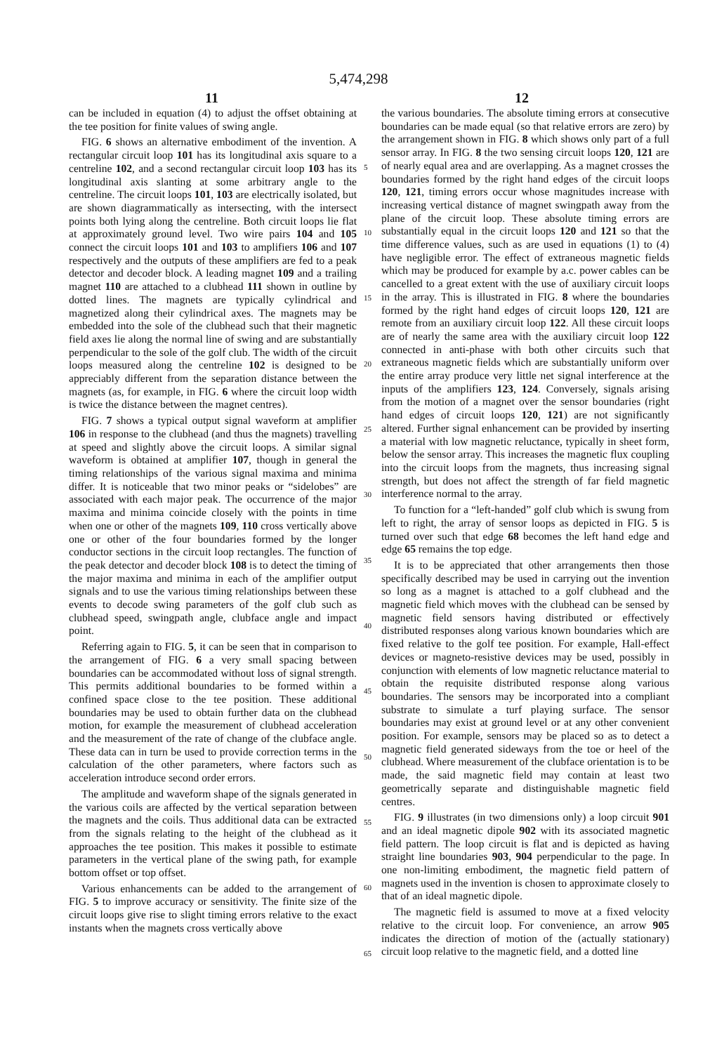5,474,298
11 12
can be included in equation (4) to adjust the offset obtaining at the tee position for finite values of swing angle.
FIG. 6 shows an alternative embodiment of the invention. A rectangular circuit loop 101 has its longitudinal axis square to a centreline 102, and a second rectangular circuit loop 103 has its longitudinal axis slanting at some arbitrary angle to the centreline. The circuit loops 101, 103 are electrically isolated, but are shown diagrammatically as intersecting, with the intersect points both lying along the centreline. Both circuit loops lie flat at approximately ground level. Two wire pairs 104 and 105 connect the circuit loops 101 and 103 to amplifiers 106 and 107 respectively and the outputs of these amplifiers are fed to a peak detector and decoder block. A leading magnet 109 and a trailing magnet 110 are attached to a clubhead 111 shown in outline by dotted lines. The magnets are typically cylindrical and magnetized along their cylindrical axes. The magnets may be embedded into the sole of the clubhead such that their magnetic field axes lie along the normal line of swing and are substantially perpendicular to the sole of the golf club. The width of the circuit loops measured along the centreline 102 is designed to be appreciably different from the separation distance between the magnets (as, for example, in FIG. 6 where the circuit loop width is twice the distance between the magnet centres).
FIG. 7 shows a typical output signal waveform at amplifier 106 in response to the clubhead (and thus the magnets) travelling at speed and slightly above the circuit loops. A similar signal waveform is obtained at amplifier 107, though in general the timing relationships of the various signal maxima and minima differ. It is noticeable that two minor peaks or “sidelobes” are associated with each major peak. The occurrence of the major maxima and minima coincide closely with the points in time when one or other of the magnets 109, 110 cross vertically above one or other of the four boundaries formed by the longer conductor sections in the circuit loop rectangles. The function of the peak detector and decoder block 108 is to detect the timing of the major maxima and minima in each of the amplifier output signals and to use the various timing relationships between these events to decode swing parameters of the golf club such as clubhead speed, swingpath angle, clubface angle and impact point.
Referring again to FIG. 5, it can be seen that in comparison to the arrangement of FIG. 6 a very small spacing between boundaries can be accommodated without loss of signal strength. This permits additional boundaries to be formed within a confined space close to the tee position. These additional boundaries may be used to obtain further data on the clubhead motion, for example the measurement of clubhead acceleration and the measurement of the rate of change of the clubface angle. These data can in turn be used to provide correction terms in the calculation of the other parameters, where factors such as acceleration introduce second order errors.
The amplitude and waveform shape of the signals generated in the various coils are affected by the vertical separation between the magnets and the coils. Thus additional data can be extracted from the signals relating to the height of the clubhead as it approaches the tee position. This makes it possible to estimate parameters in the vertical plane of the swing path, for example bottom offset or top offset.
Various enhancements can be added to the arrangement of FIG. 5 to improve accuracy or sensitivity. The finite size of the circuit loops give rise to slight timing errors relative to the exact instants when the magnets cross vertically above
5
10
15
20
25
30
35
40
45
50
55
60
65
the various boundaries. The absolute timing errors at consecutive boundaries can be made equal (so that relative errors are zero) by the arrangement shown in FIG. 8 which shows only part of a full sensor array. In FIG. 8 the two sensing circuit loops 120, 121 are of nearly equal area and are overlapping. As a magnet crosses the boundaries formed by the right hand edges of the circuit loops 120, 121, timing errors occur whose magnitudes increase with increasing vertical distance of magnet swingpath away from the plane of the circuit loop. These absolute timing errors are substantially equal in the circuit loops 120 and 121 so that the time difference values, such as are used in equations (1) to (4) have negligible error. The effect of extraneous magnetic fields which may be produced for example by a.c. power cables can be cancelled to a great extent with the use of auxiliary circuit loops in the array. This is illustrated in FIG. 8 where the boundaries formed by the right hand edges of circuit loops 120, 121 are remote from an auxiliary circuit loop 122. All these circuit loops are of nearly the same area with the auxiliary circuit loop 122 connected in anti-phase with both other circuits such that extraneous magnetic fields which are substantially uniform over the entire array produce very little net signal interference at the inputs of the amplifiers 123, 124. Conversely, signals arising from the motion of a magnet over the sensor boundaries (right hand edges of circuit loops 120, 121) are not significantly altered. Further signal enhancement can be provided by inserting a material with low magnetic reluctance, typically in sheet form, below the sensor array. This increases the magnetic flux coupling into the circuit loops from the magnets, thus increasing signal strength, but does not affect the strength of far field magnetic interference normal to the array.
To function for a “left-handed” golf club which is swung from left to right, the array of sensor loops as depicted in FIG. 5 is turned over such that edge 68 becomes the left hand edge and edge 65 remains the top edge.
It is to be appreciated that other arrangements then those specifically described may be used in carrying out the invention so long as a magnet is attached to a golf clubhead and the magnetic field which moves with the clubhead can be sensed by magnetic field sensors having distributed or effectively distributed responses along various known boundaries which are fixed relative to the golf tee position. For example, Hall-effect devices or magneto-resistive devices may be used, possibly in conjunction with elements of low magnetic reluctance material to obtain the requisite distributed response along various boundaries. The sensors may be incorporated into a compliant substrate to simulate a turf playing surface. The sensor boundaries may exist at ground level or at any other convenient position. For example, sensors may be placed so as to detect a magnetic field generated sideways from the toe or heel of the clubhead. Where measurement of the clubface orientation is to be made, the said magnetic field may contain at least two geometrically separate and distinguishable magnetic field centres.
FIG. 9 illustrates (in two dimensions only) a loop circuit 901 and an ideal magnetic dipole 902 with its associated magnetic field pattern. The loop circuit is flat and is depicted as having straight line boundaries 903, 904 perpendicular to the page. In one non-limiting embodiment, the magnetic field pattern of magnets used in the invention is chosen to approximate closely to that of an ideal magnetic dipole.
The magnetic field is assumed to move at a fixed velocity relative to the circuit loop. For convenience, an arrow 905 indicates the direction of motion of the (actually stationary) circuit loop relative to the magnetic field, and a dotted line